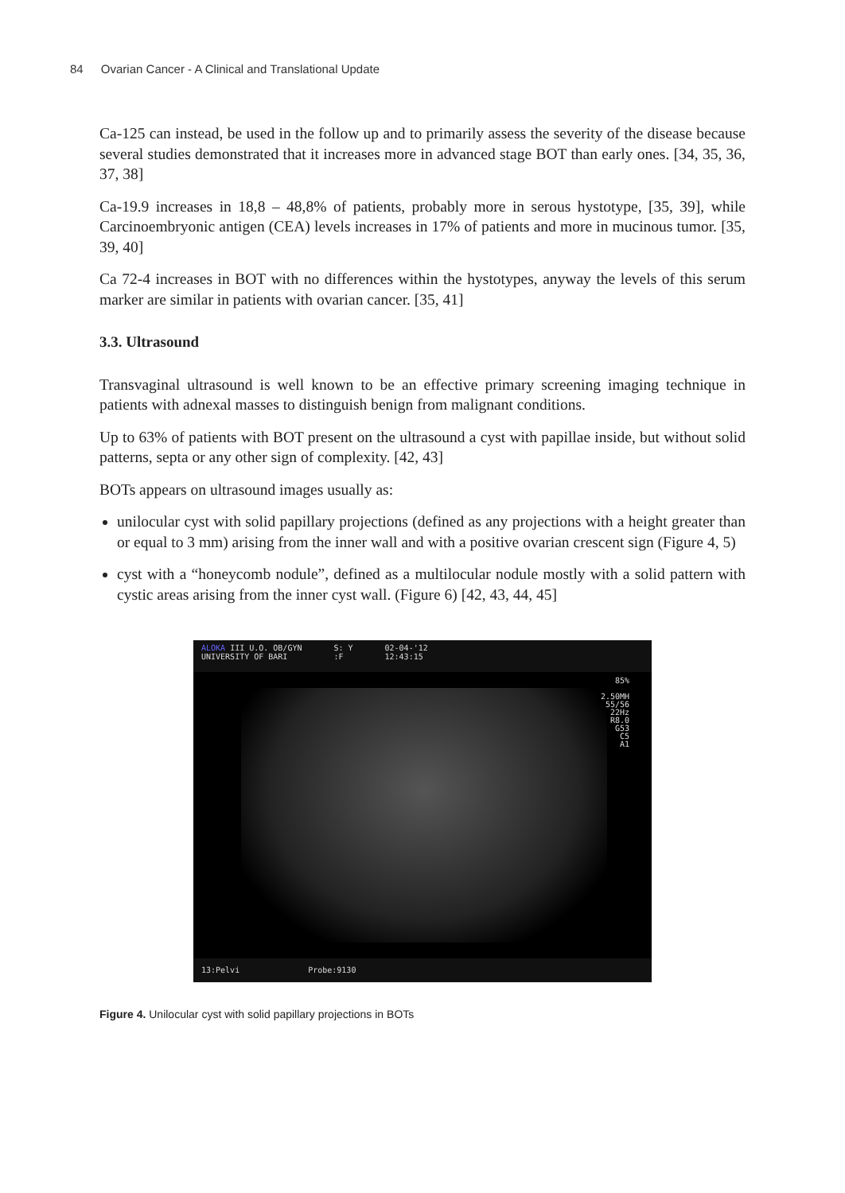84 Ovarian Cancer - A Clinical and Translational Update
Ca-125 can instead, be used in the follow up and to primarily assess the severity of the disease because several studies demonstrated that it increases more in advanced stage BOT than early ones. [34, 35, 36, 37, 38]
Ca-19.9 increases in 18,8 – 48,8% of patients, probably more in serous hystotype, [35, 39], while Carcinoembryonic antigen (CEA) levels increases in 17% of patients and more in mucinous tumor. [35, 39, 40]
Ca 72-4 increases in BOT with no differences within the hystotypes, anyway the levels of this serum marker are similar in patients with ovarian cancer. [35, 41]
3.3. Ultrasound
Transvaginal ultrasound is well known to be an effective primary screening imaging technique in patients with adnexal masses to distinguish benign from malignant conditions.
Up to 63% of patients with BOT present on the ultrasound a cyst with papillae inside, but without solid patterns, septa or any other sign of complexity. [42, 43]
BOTs appears on ultrasound images usually as:
unilocular cyst with solid papillary projections (defined as any projections with a height greater than or equal to 3 mm) arising from the inner wall and with a positive ovarian crescent sign (Figure 4, 5)
cyst with a “honeycomb nodule”, defined as a multilocular nodule mostly with a solid pattern with cystic areas arising from the inner cyst wall. (Figure 6) [42, 43, 44, 45]
ALOKA III U.O. OB/GYN
UNIVERSITY OF BARI
S: Y
:F
02-04-'12
12:43:15
85%
2.50MH
55/56
22Hz
R8.0
G53
C5
A1
13:Pelvi Probe:9130
Figure 4. Unilocular cyst with solid papillary projections in BOTs